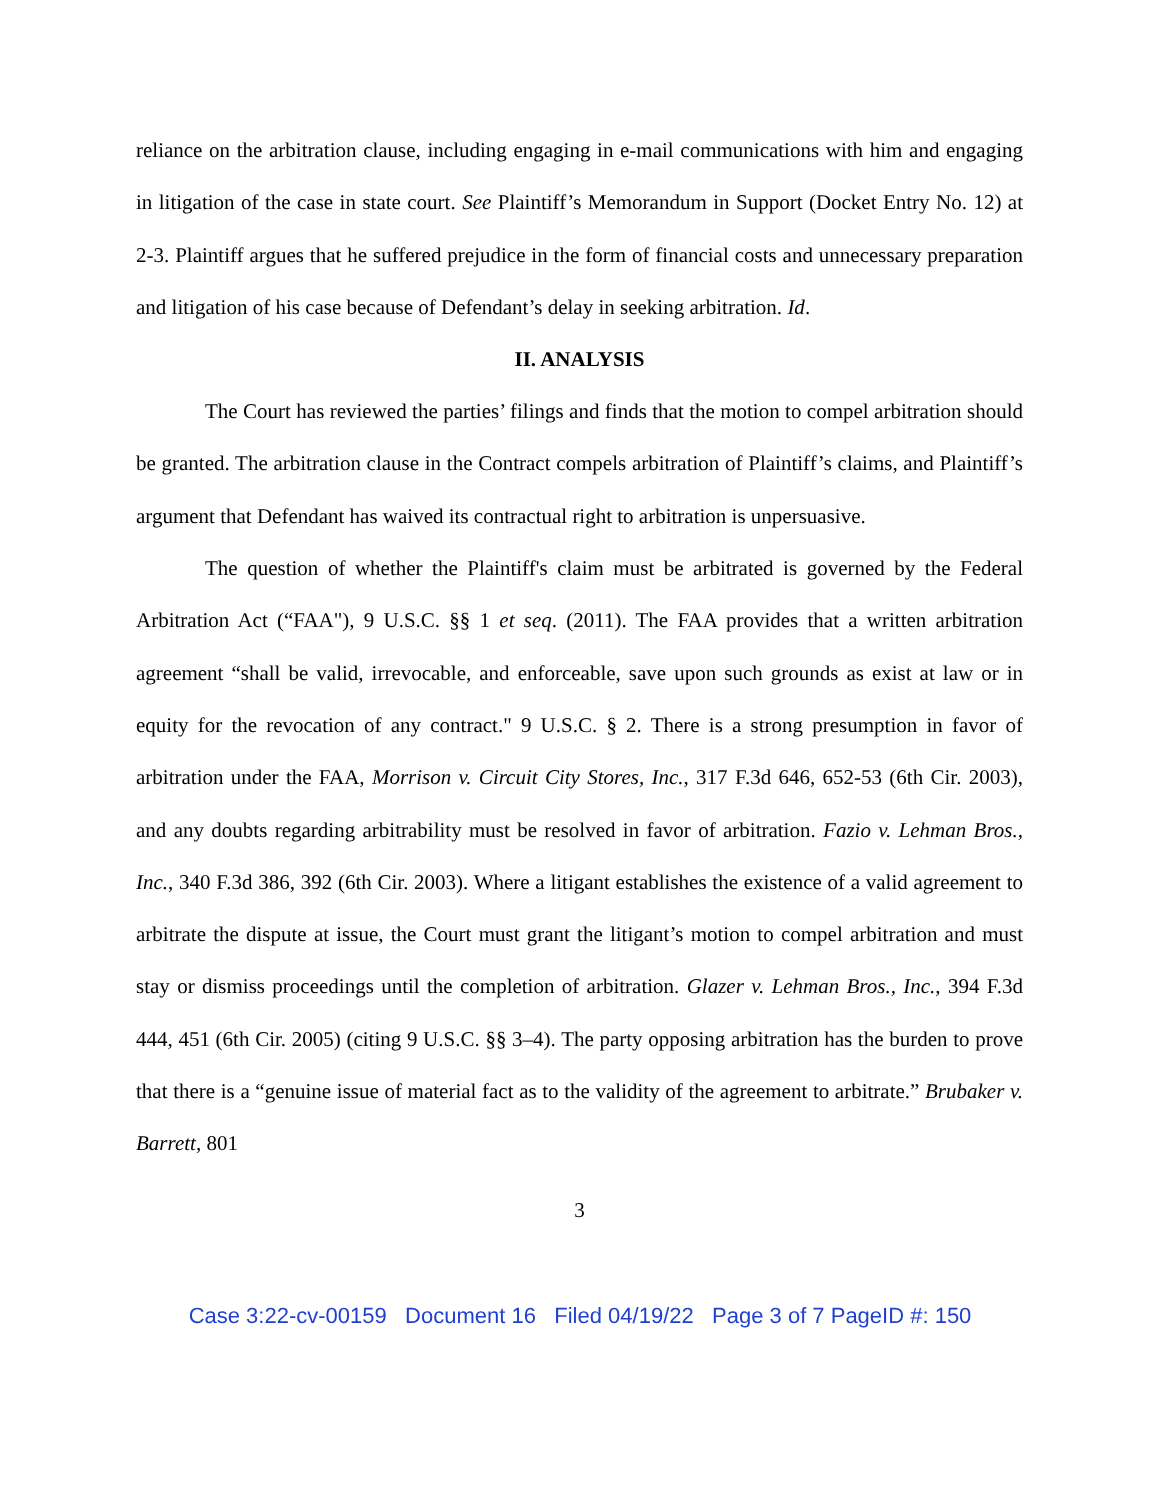reliance on the arbitration clause, including engaging in e-mail communications with him and engaging in litigation of the case in state court. See Plaintiff’s Memorandum in Support (Docket Entry No. 12) at 2-3. Plaintiff argues that he suffered prejudice in the form of financial costs and unnecessary preparation and litigation of his case because of Defendant’s delay in seeking arbitration. Id.
II. ANALYSIS
The Court has reviewed the parties’ filings and finds that the motion to compel arbitration should be granted. The arbitration clause in the Contract compels arbitration of Plaintiff’s claims, and Plaintiff’s argument that Defendant has waived its contractual right to arbitration is unpersuasive.
The question of whether the Plaintiff's claim must be arbitrated is governed by the Federal Arbitration Act (“FAA"), 9 U.S.C. §§ 1 et seq. (2011). The FAA provides that a written arbitration agreement “shall be valid, irrevocable, and enforceable, save upon such grounds as exist at law or in equity for the revocation of any contract." 9 U.S.C. § 2. There is a strong presumption in favor of arbitration under the FAA, Morrison v. Circuit City Stores, Inc., 317 F.3d 646, 652-53 (6th Cir. 2003), and any doubts regarding arbitrability must be resolved in favor of arbitration. Fazio v. Lehman Bros., Inc., 340 F.3d 386, 392 (6th Cir. 2003). Where a litigant establishes the existence of a valid agreement to arbitrate the dispute at issue, the Court must grant the litigant’s motion to compel arbitration and must stay or dismiss proceedings until the completion of arbitration. Glazer v. Lehman Bros., Inc., 394 F.3d 444, 451 (6th Cir. 2005) (citing 9 U.S.C. §§ 3–4). The party opposing arbitration has the burden to prove that there is a “genuine issue of material fact as to the validity of the agreement to arbitrate.” Brubaker v. Barrett, 801
3
Case 3:22-cv-00159 Document 16 Filed 04/19/22 Page 3 of 7 PageID #: 150